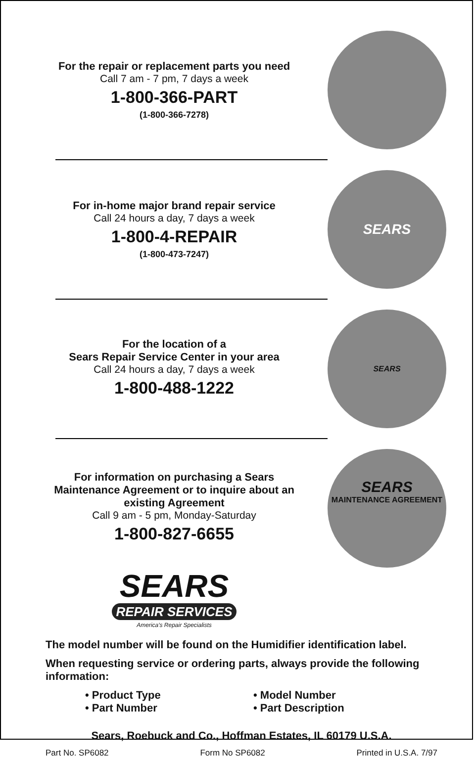For the repair or replacement parts you need
Call 7 am - 7 pm, 7 days a week
1-800-366-PART
(1-800-366-7278)
For in-home major brand repair service
Call 24 hours a day, 7 days a week
1-800-4-REPAIR
(1-800-473-7247)
SEARS
For the location of a
Sears Repair Service Center in your area
Call 24 hours a day, 7 days a week
1-800-488-1222
SEARS
For information on purchasing a Sears Maintenance Agreement or to inquire about an existing Agreement
Call 9 am - 5 pm, Monday-Saturday
1-800-827-6655
SEARS
MAINTENANCE AGREEMENT
SEARS
REPAIR SERVICES
America's Repair Specialists
The model number will be found on the Humidifier identification label.
When requesting service or ordering parts, always provide the following information:
• Product Type
• Model Number
• Part Number
• Part Description
Sears, Roebuck and Co., Hoffman Estates, IL 60179 U.S.A.
Part No. SP6082 Form No SP6082 Printed in U.S.A. 7/97